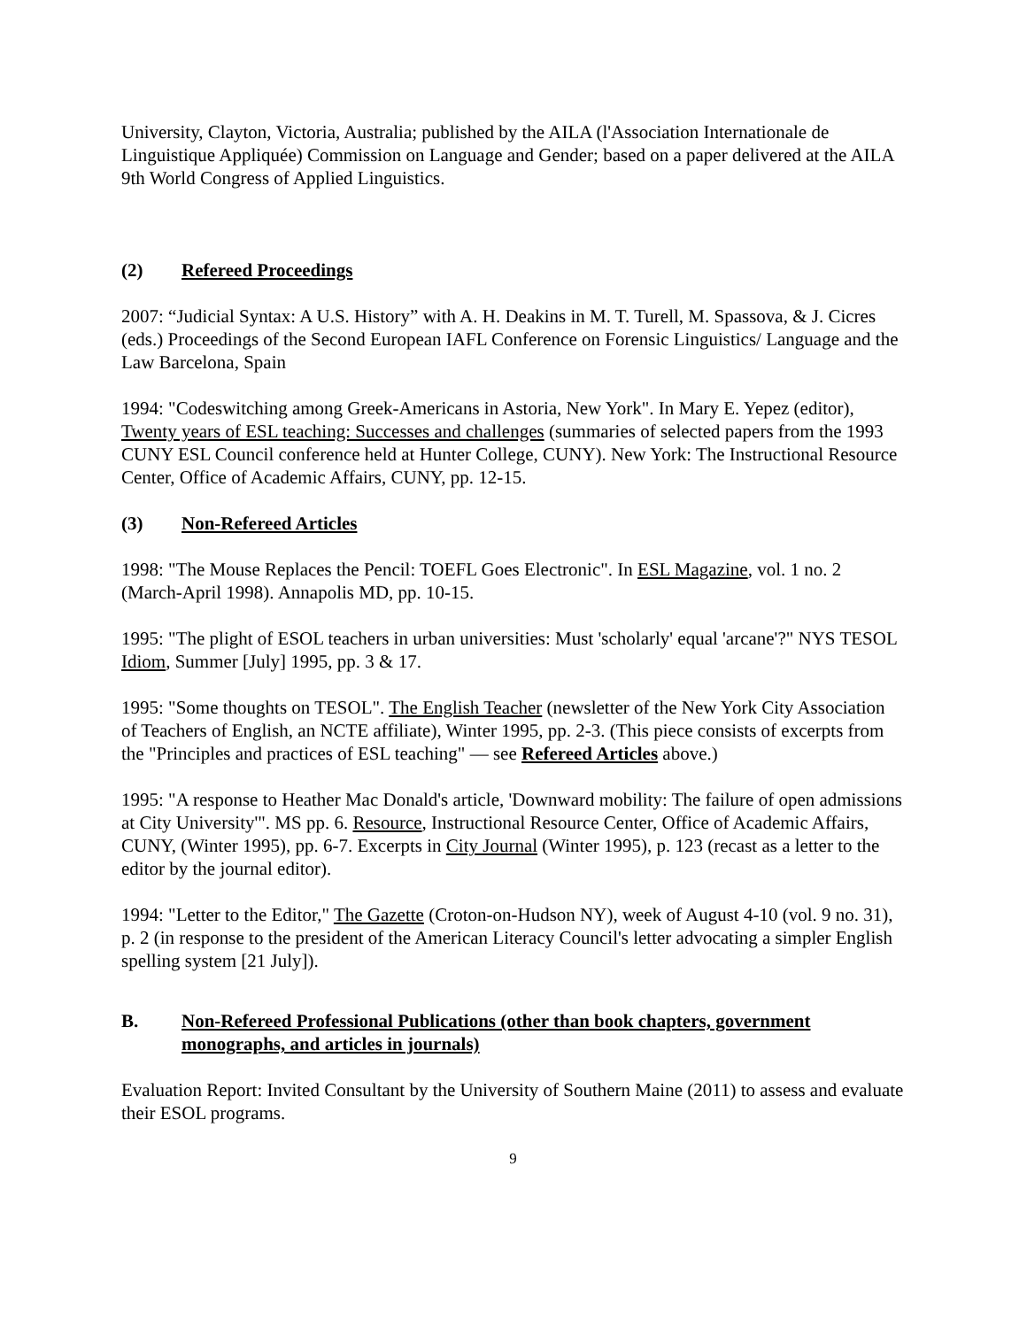University, Clayton, Victoria, Australia; published by the AILA (l'Association Internationale de Linguistique Appliquée) Commission on Language and Gender; based on a paper delivered at the AILA 9th World Congress of Applied Linguistics.
(2) Refereed Proceedings
2007: “Judicial Syntax: A U.S. History” with A. H. Deakins in M. T. Turell, M. Spassova, & J. Cicres (eds.) Proceedings of the Second European IAFL Conference on Forensic Linguistics/ Language and the Law Barcelona, Spain
1994: "Codeswitching among Greek-Americans in Astoria, New York". In Mary E. Yepez (editor), Twenty years of ESL teaching: Successes and challenges (summaries of selected papers from the 1993 CUNY ESL Council conference held at Hunter College, CUNY). New York: The Instructional Resource Center, Office of Academic Affairs, CUNY, pp. 12-15.
(3) Non-Refereed Articles
1998: "The Mouse Replaces the Pencil: TOEFL Goes Electronic". In ESL Magazine, vol. 1 no. 2 (March-April 1998). Annapolis MD, pp. 10-15.
1995: "The plight of ESOL teachers in urban universities: Must 'scholarly' equal 'arcane'?" NYS TESOL Idiom, Summer [July] 1995, pp. 3 & 17.
1995: "Some thoughts on TESOL". The English Teacher (newsletter of the New York City Association of Teachers of English, an NCTE affiliate), Winter 1995, pp. 2-3. (This piece consists of excerpts from the "Principles and practices of ESL teaching" — see Refereed Articles above.)
1995: "A response to Heather Mac Donald's article, 'Downward mobility: The failure of open admissions at City University'". MS pp. 6. Resource, Instructional Resource Center, Office of Academic Affairs, CUNY, (Winter 1995), pp. 6-7. Excerpts in City Journal (Winter 1995), p. 123 (recast as a letter to the editor by the journal editor).
1994: "Letter to the Editor," The Gazette (Croton-on-Hudson NY), week of August 4-10 (vol. 9 no. 31), p. 2 (in response to the president of the American Literacy Council's letter advocating a simpler English spelling system [21 July]).
B. Non-Refereed Professional Publications (other than book chapters, government monographs, and articles in journals)
Evaluation Report: Invited Consultant by the University of Southern Maine (2011) to assess and evaluate their ESOL programs.
9